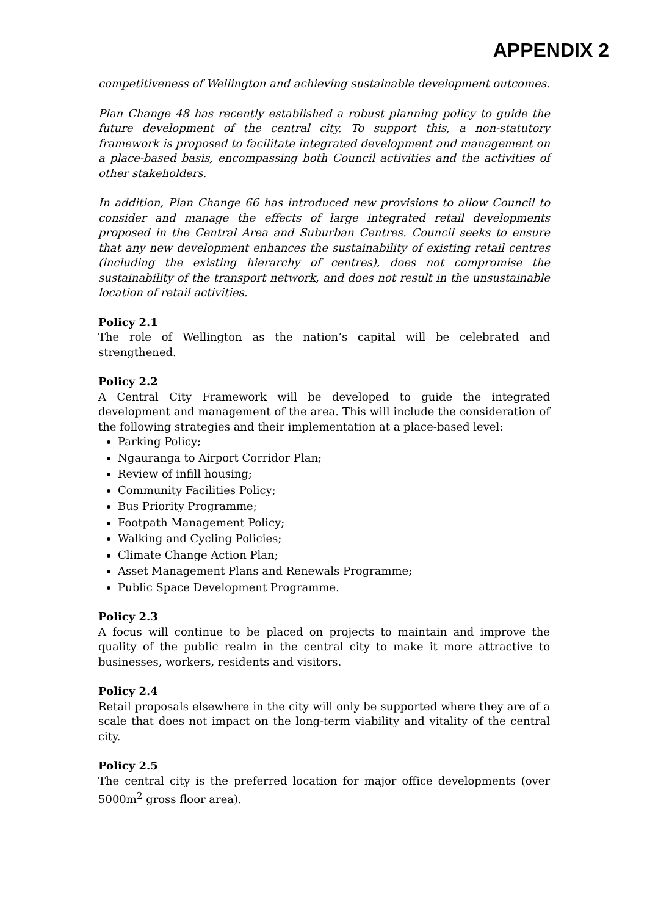APPENDIX 2
competitiveness of Wellington and achieving sustainable development outcomes.
Plan Change 48 has recently established a robust planning policy to guide the future development of the central city. To support this, a non-statutory framework is proposed to facilitate integrated development and management on a place-based basis, encompassing both Council activities and the activities of other stakeholders.
In addition, Plan Change 66 has introduced new provisions to allow Council to consider and manage the effects of large integrated retail developments proposed in the Central Area and Suburban Centres. Council seeks to ensure that any new development enhances the sustainability of existing retail centres (including the existing hierarchy of centres), does not compromise the sustainability of the transport network, and does not result in the unsustainable location of retail activities.
Policy 2.1
The role of Wellington as the nation’s capital will be celebrated and strengthened.
Policy 2.2
A Central City Framework will be developed to guide the integrated development and management of the area. This will include the consideration of the following strategies and their implementation at a place-based level:
Parking Policy;
Ngauranga to Airport Corridor Plan;
Review of infill housing;
Community Facilities Policy;
Bus Priority Programme;
Footpath Management Policy;
Walking and Cycling Policies;
Climate Change Action Plan;
Asset Management Plans and Renewals Programme;
Public Space Development Programme.
Policy 2.3
A focus will continue to be placed on projects to maintain and improve the quality of the public realm in the central city to make it more attractive to businesses, workers, residents and visitors.
Policy 2.4
Retail proposals elsewhere in the city will only be supported where they are of a scale that does not impact on the long-term viability and vitality of the central city.
Policy 2.5
The central city is the preferred location for major office developments (over 5000m<sup>2</sup> gross floor area).